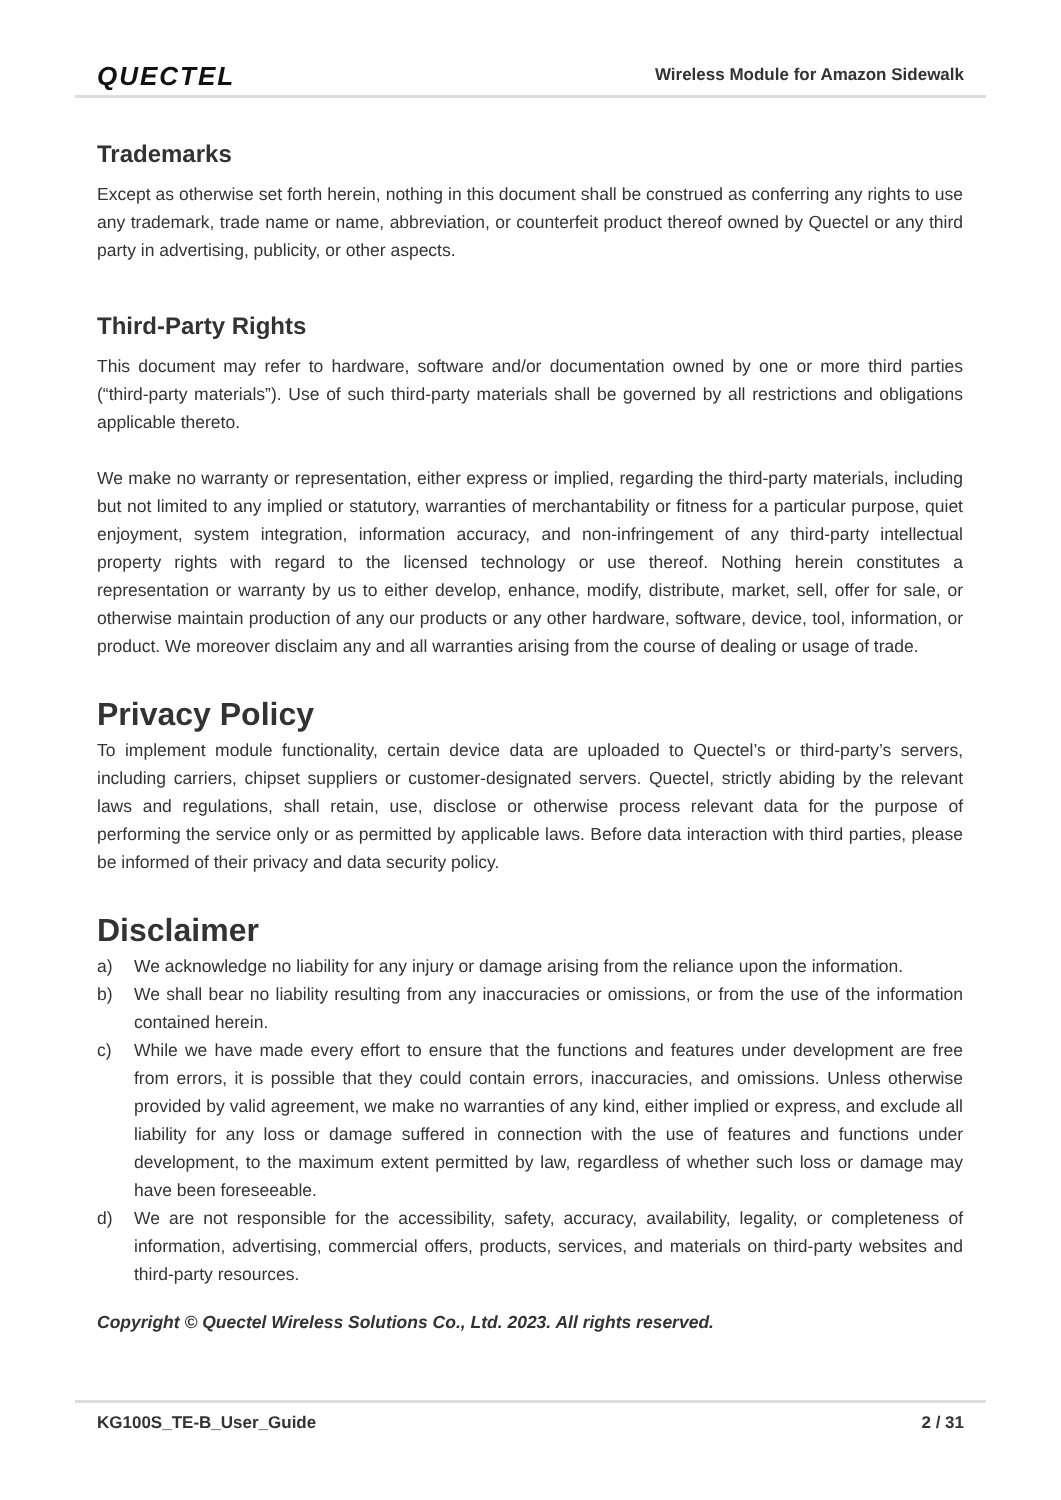QUECTEL
Wireless Module for Amazon Sidewalk
Trademarks
Except as otherwise set forth herein, nothing in this document shall be construed as conferring any rights to use any trademark, trade name or name, abbreviation, or counterfeit product thereof owned by Quectel or any third party in advertising, publicity, or other aspects.
Third-Party Rights
This document may refer to hardware, software and/or documentation owned by one or more third parties (“third-party materials”). Use of such third-party materials shall be governed by all restrictions and obligations applicable thereto.
We make no warranty or representation, either express or implied, regarding the third-party materials, including but not limited to any implied or statutory, warranties of merchantability or fitness for a particular purpose, quiet enjoyment, system integration, information accuracy, and non-infringement of any third-party intellectual property rights with regard to the licensed technology or use thereof. Nothing herein constitutes a representation or warranty by us to either develop, enhance, modify, distribute, market, sell, offer for sale, or otherwise maintain production of any our products or any other hardware, software, device, tool, information, or product. We moreover disclaim any and all warranties arising from the course of dealing or usage of trade.
Privacy Policy
To implement module functionality, certain device data are uploaded to Quectel’s or third-party’s servers, including carriers, chipset suppliers or customer-designated servers. Quectel, strictly abiding by the relevant laws and regulations, shall retain, use, disclose or otherwise process relevant data for the purpose of performing the service only or as permitted by applicable laws. Before data interaction with third parties, please be informed of their privacy and data security policy.
Disclaimer
a) We acknowledge no liability for any injury or damage arising from the reliance upon the information.
b) We shall bear no liability resulting from any inaccuracies or omissions, or from the use of the information contained herein.
c) While we have made every effort to ensure that the functions and features under development are free from errors, it is possible that they could contain errors, inaccuracies, and omissions. Unless otherwise provided by valid agreement, we make no warranties of any kind, either implied or express, and exclude all liability for any loss or damage suffered in connection with the use of features and functions under development, to the maximum extent permitted by law, regardless of whether such loss or damage may have been foreseeable.
d) We are not responsible for the accessibility, safety, accuracy, availability, legality, or completeness of information, advertising, commercial offers, products, services, and materials on third-party websites and third-party resources.
Copyright © Quectel Wireless Solutions Co., Ltd. 2023. All rights reserved.
KG100S_TE-B_User_Guide 2 / 31